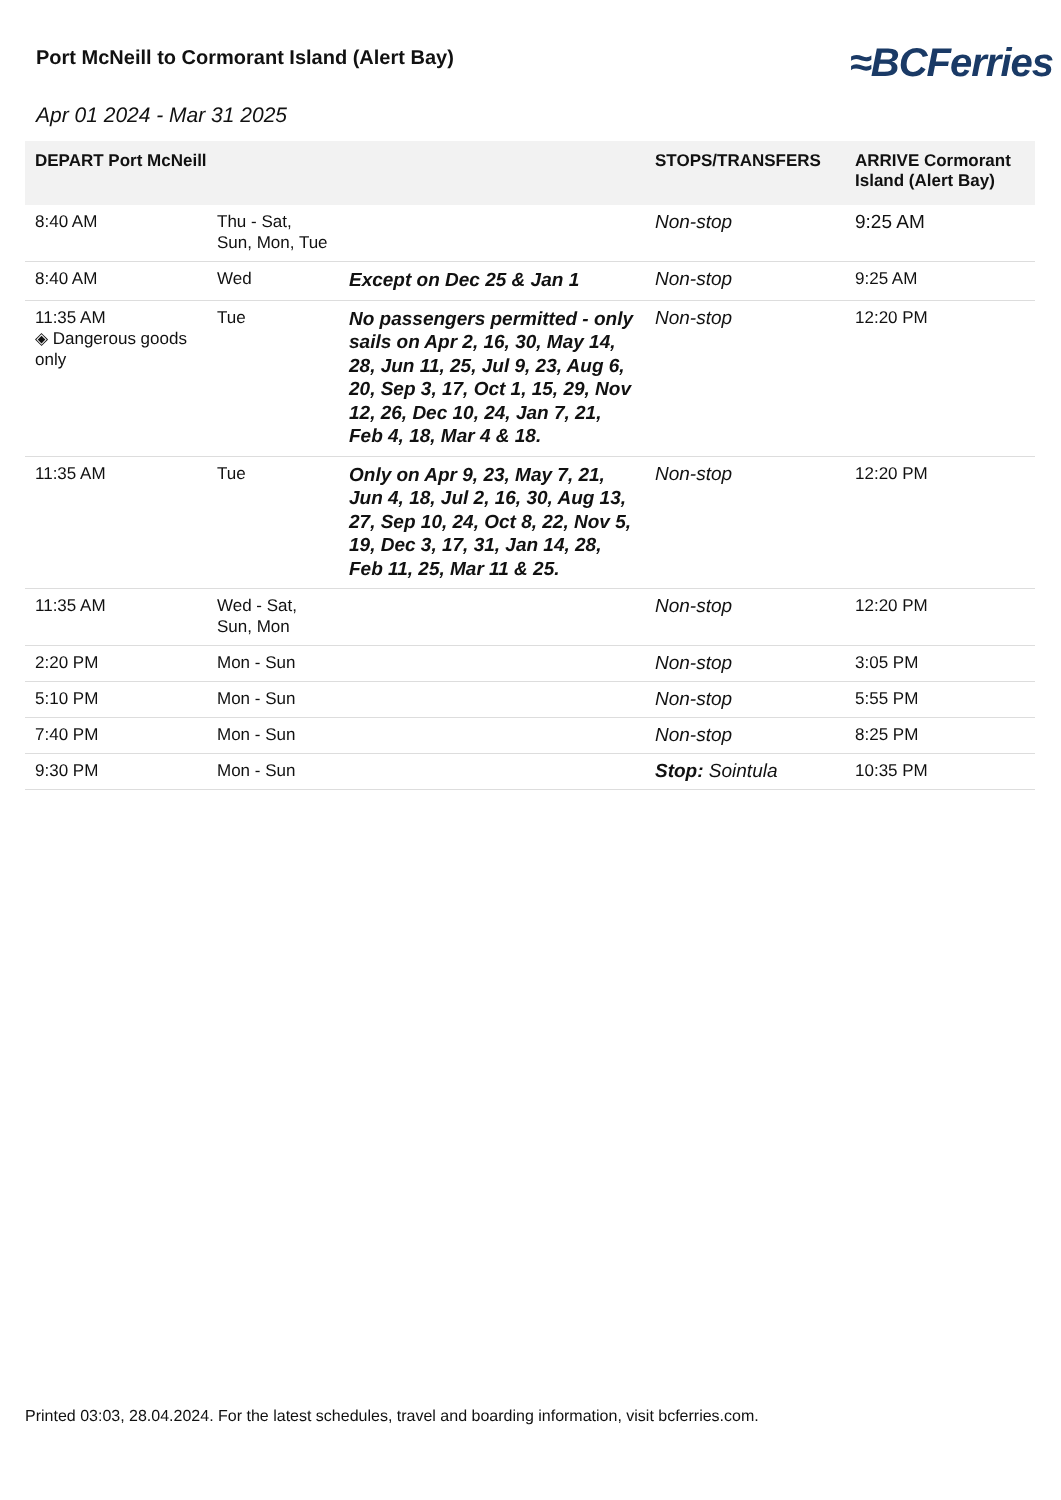Port McNeill to Cormorant Island (Alert Bay)
≈BCFerries
Apr 01 2024 - Mar 31 2025
| DEPART Port McNeill | | | STOPS/TRANSFERS | ARRIVE Cormorant Island (Alert Bay) |
| --- | --- | --- | --- | --- |
| 8:40 AM | Thu - Sat, Sun, Mon, Tue | | Non-stop | 9:25 AM |
| 8:40 AM | Wed | Except on Dec 25 & Jan 1 | Non-stop | 9:25 AM |
| 11:35 AM ◈ Dangerous goods only | Tue | No passengers permitted - only sails on Apr 2, 16, 30, May 14, 28, Jun 11, 25, Jul 9, 23, Aug 6, 20, Sep 3, 17, Oct 1, 15, 29, Nov 12, 26, Dec 10, 24, Jan 7, 21, Feb 4, 18, Mar 4 & 18. | Non-stop | 12:20 PM |
| 11:35 AM | Tue | Only on Apr 9, 23, May 7, 21, Jun 4, 18, Jul 2, 16, 30, Aug 13, 27, Sep 10, 24, Oct 8, 22, Nov 5, 19, Dec 3, 17, 31, Jan 14, 28, Feb 11, 25, Mar 11 & 25. | Non-stop | 12:20 PM |
| 11:35 AM | Wed - Sat, Sun, Mon | | Non-stop | 12:20 PM |
| 2:20 PM | Mon - Sun | | Non-stop | 3:05 PM |
| 5:10 PM | Mon - Sun | | Non-stop | 5:55 PM |
| 7:40 PM | Mon - Sun | | Non-stop | 8:25 PM |
| 9:30 PM | Mon - Sun | | Stop: Sointula | 10:35 PM |
Printed 03:03, 28.04.2024. For the latest schedules, travel and boarding information, visit bcferries.com.